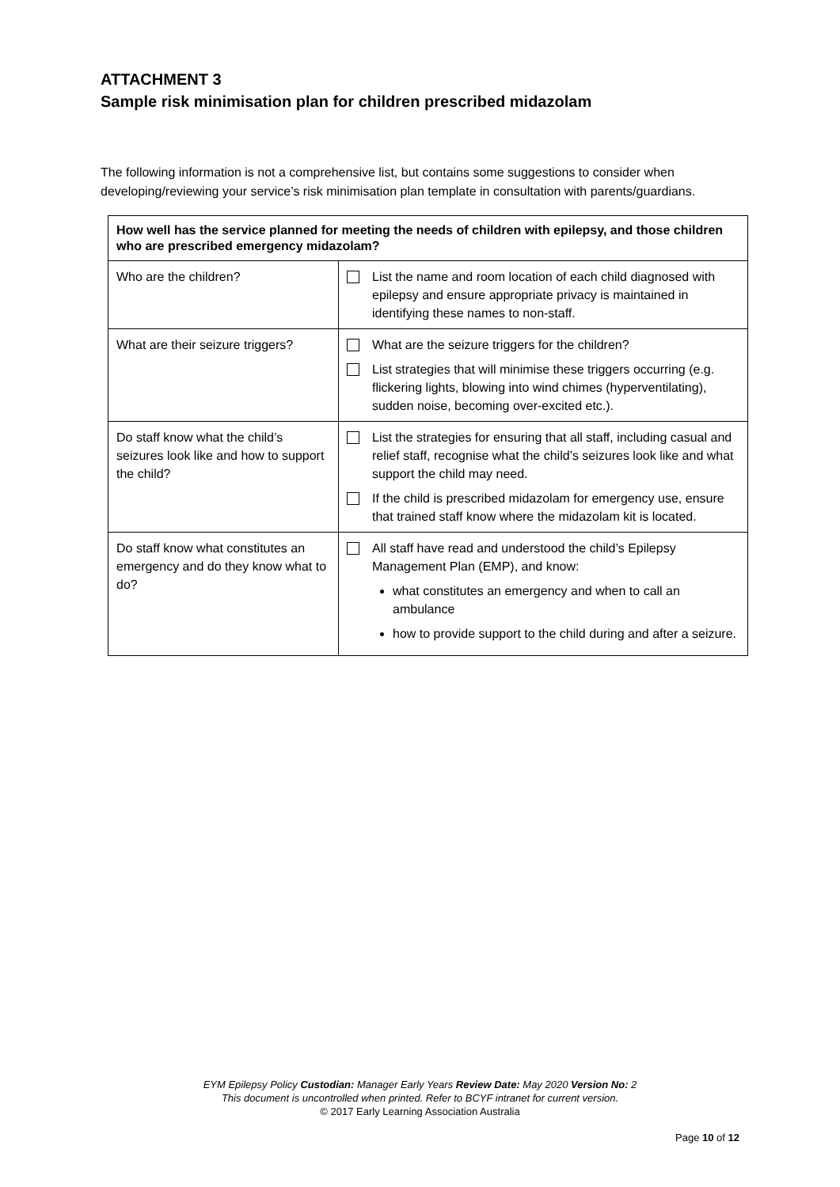ATTACHMENT 3
Sample risk minimisation plan for children prescribed midazolam
The following information is not a comprehensive list, but contains some suggestions to consider when developing/reviewing your service’s risk minimisation plan template in consultation with parents/guardians.
| How well has the service planned for meeting the needs of children with epilepsy, and those children who are prescribed emergency midazolam? | |
| --- | --- |
| Who are the children? | List the name and room location of each child diagnosed with epilepsy and ensure appropriate privacy is maintained in identifying these names to non-staff. |
| What are their seizure triggers? | What are the seizure triggers for the children? List strategies that will minimise these triggers occurring (e.g. flickering lights, blowing into wind chimes (hyperventilating), sudden noise, becoming over-excited etc.). |
| Do staff know what the child’s seizures look like and how to support the child? | List the strategies for ensuring that all staff, including casual and relief staff, recognise what the child’s seizures look like and what support the child may need. If the child is prescribed midazolam for emergency use, ensure that trained staff know where the midazolam kit is located. |
| Do staff know what constitutes an emergency and do they know what to do? | All staff have read and understood the child’s Epilepsy Management Plan (EMP), and know: what constitutes an emergency and when to call an ambulance how to provide support to the child during and after a seizure. |
EYM Epilepsy Policy Custodian: Manager Early Years Review Date: May 2020 Version No: 2
This document is uncontrolled when printed. Refer to BCYF intranet for current version.
© 2017 Early Learning Association Australia
Page 10 of 12